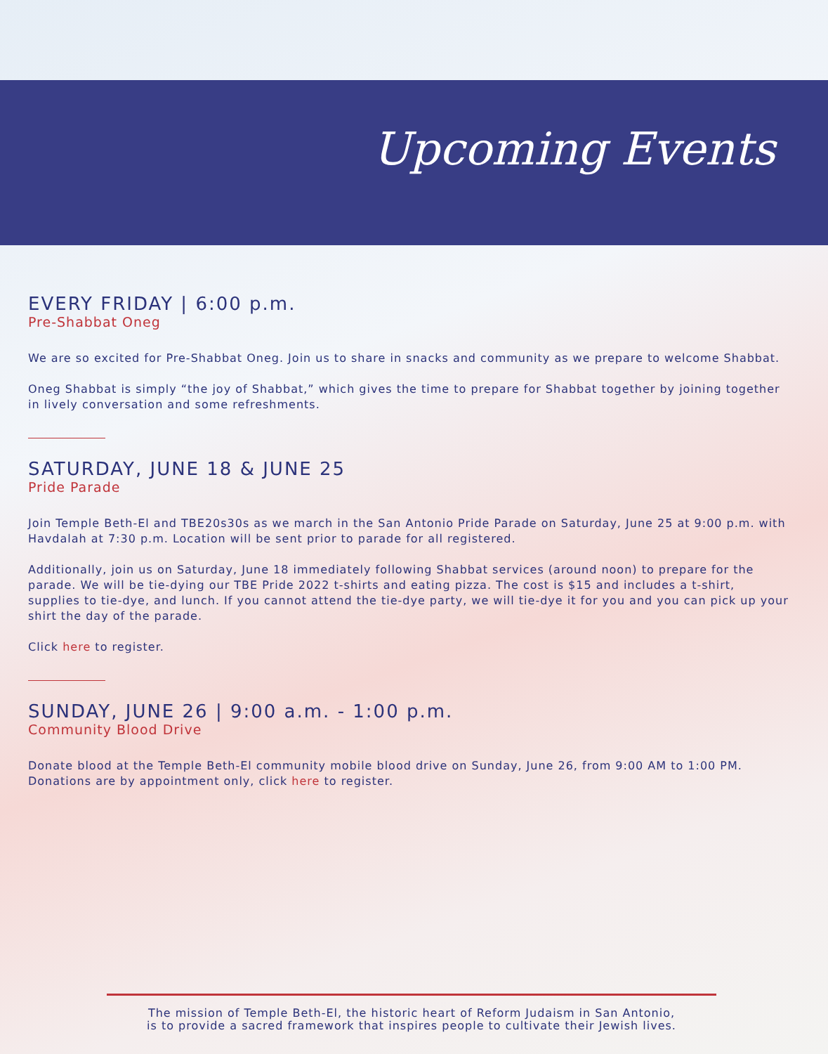Upcoming Events
EVERY FRIDAY | 6:00 p.m.
Pre-Shabbat Oneg
We are so excited for Pre-Shabbat Oneg. Join us to share in snacks and community as we prepare to welcome Shabbat.
Oneg Shabbat is simply “the joy of Shabbat,” which gives the time to prepare for Shabbat together by joining together in lively conversation and some refreshments.
SATURDAY, JUNE 18 & JUNE 25
Pride Parade
Join Temple Beth-El and TBE20s30s as we march in the San Antonio Pride Parade on Saturday, June 25 at 9:00 p.m. with Havdalah at 7:30 p.m. Location will be sent prior to parade for all registered.
Additionally, join us on Saturday, June 18 immediately following Shabbat services (around noon) to prepare for the parade. We will be tie-dying our TBE Pride 2022 t-shirts and eating pizza. The cost is $15 and includes a t-shirt, supplies to tie-dye, and lunch. If you cannot attend the tie-dye party, we will tie-dye it for you and you can pick up your shirt the day of the parade.
Click here to register.
SUNDAY, JUNE 26 | 9:00 a.m. - 1:00 p.m.
Community Blood Drive
Donate blood at the Temple Beth-El community mobile blood drive on Sunday, June 26, from 9:00 AM to 1:00 PM. Donations are by appointment only, click here to register.
The mission of Temple Beth-El, the historic heart of Reform Judaism in San Antonio,
is to provide a sacred framework that inspires people to cultivate their Jewish lives.